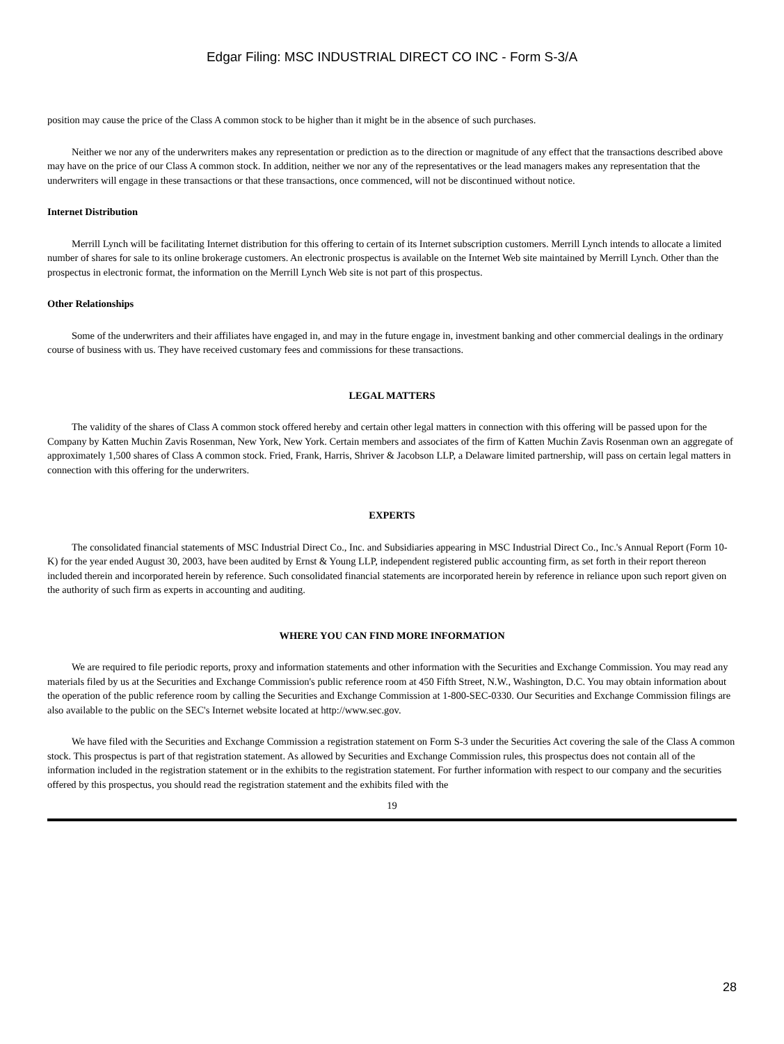Edgar Filing: MSC INDUSTRIAL DIRECT CO INC - Form S-3/A
position may cause the price of the Class A common stock to be higher than it might be in the absence of such purchases.
Neither we nor any of the underwriters makes any representation or prediction as to the direction or magnitude of any effect that the transactions described above may have on the price of our Class A common stock. In addition, neither we nor any of the representatives or the lead managers makes any representation that the underwriters will engage in these transactions or that these transactions, once commenced, will not be discontinued without notice.
Internet Distribution
Merrill Lynch will be facilitating Internet distribution for this offering to certain of its Internet subscription customers. Merrill Lynch intends to allocate a limited number of shares for sale to its online brokerage customers. An electronic prospectus is available on the Internet Web site maintained by Merrill Lynch. Other than the prospectus in electronic format, the information on the Merrill Lynch Web site is not part of this prospectus.
Other Relationships
Some of the underwriters and their affiliates have engaged in, and may in the future engage in, investment banking and other commercial dealings in the ordinary course of business with us. They have received customary fees and commissions for these transactions.
LEGAL MATTERS
The validity of the shares of Class A common stock offered hereby and certain other legal matters in connection with this offering will be passed upon for the Company by Katten Muchin Zavis Rosenman, New York, New York. Certain members and associates of the firm of Katten Muchin Zavis Rosenman own an aggregate of approximately 1,500 shares of Class A common stock. Fried, Frank, Harris, Shriver & Jacobson LLP, a Delaware limited partnership, will pass on certain legal matters in connection with this offering for the underwriters.
EXPERTS
The consolidated financial statements of MSC Industrial Direct Co., Inc. and Subsidiaries appearing in MSC Industrial Direct Co., Inc.'s Annual Report (Form 10-K) for the year ended August 30, 2003, have been audited by Ernst & Young LLP, independent registered public accounting firm, as set forth in their report thereon included therein and incorporated herein by reference. Such consolidated financial statements are incorporated herein by reference in reliance upon such report given on the authority of such firm as experts in accounting and auditing.
WHERE YOU CAN FIND MORE INFORMATION
We are required to file periodic reports, proxy and information statements and other information with the Securities and Exchange Commission. You may read any materials filed by us at the Securities and Exchange Commission's public reference room at 450 Fifth Street, N.W., Washington, D.C. You may obtain information about the operation of the public reference room by calling the Securities and Exchange Commission at 1-800-SEC-0330. Our Securities and Exchange Commission filings are also available to the public on the SEC's Internet website located at http://www.sec.gov.
We have filed with the Securities and Exchange Commission a registration statement on Form S-3 under the Securities Act covering the sale of the Class A common stock. This prospectus is part of that registration statement. As allowed by Securities and Exchange Commission rules, this prospectus does not contain all of the information included in the registration statement or in the exhibits to the registration statement. For further information with respect to our company and the securities offered by this prospectus, you should read the registration statement and the exhibits filed with the
19
28